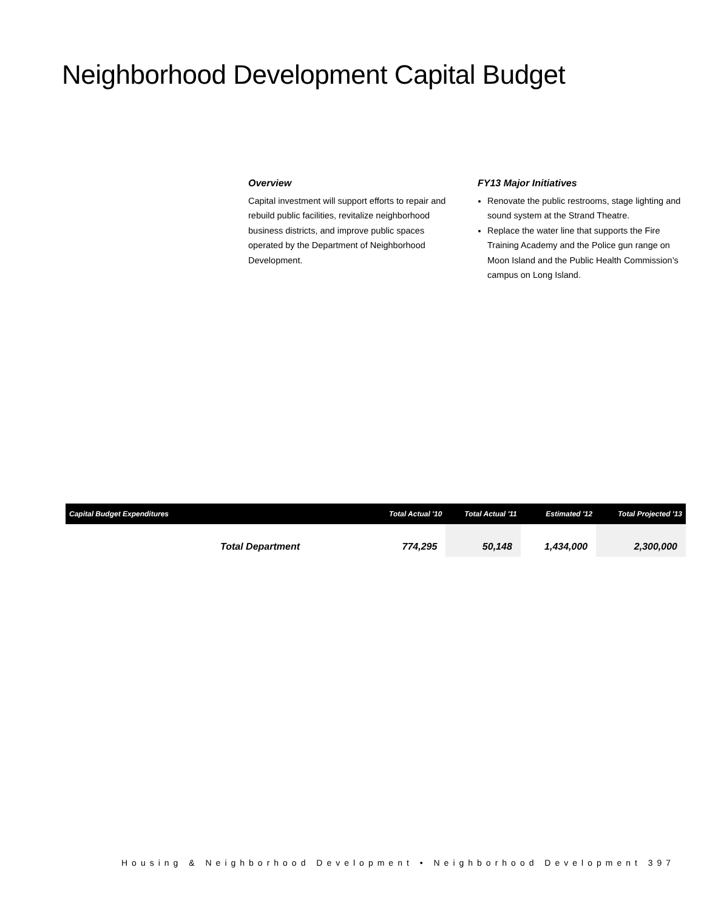Neighborhood Development Capital Budget
Overview
Capital investment will support efforts to repair and rebuild public facilities, revitalize neighborhood business districts, and improve public spaces operated by the Department of Neighborhood Development.
FY13 Major Initiatives
Renovate the public restrooms, stage lighting and sound system at the Strand Theatre.
Replace the water line that supports the Fire Training Academy and the Police gun range on Moon Island and the Public Health Commission’s campus on Long Island.
| Capital Budget Expenditures | Total Actual '10 | Total Actual '11 | Estimated '12 | Total Projected '13 |
| --- | --- | --- | --- | --- |
| Total Department | 774,295 | 50,148 | 1,434,000 | 2,300,000 |
Housing & Neighborhood Development • Neighborhood Development 397